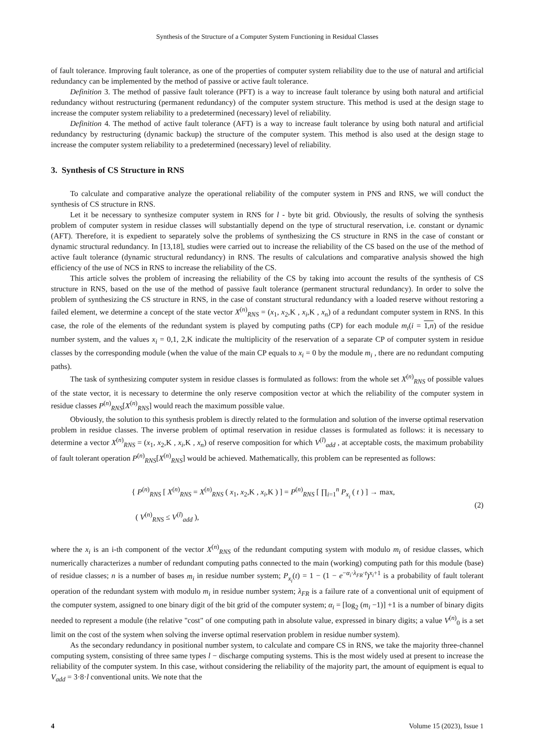Synthesis of the Structure of a Computer System Functioning in Residual Classes
of fault tolerance. Improving fault tolerance, as one of the properties of computer system reliability due to the use of natural and artificial redundancy can be implemented by the method of passive or active fault tolerance.
Definition 3. The method of passive fault tolerance (PFT) is a way to increase fault tolerance by using both natural and artificial redundancy without restructuring (permanent redundancy) of the computer system structure. This method is used at the design stage to increase the computer system reliability to a predetermined (necessary) level of reliability.
Definition 4. The method of active fault tolerance (AFT) is a way to increase fault tolerance by using both natural and artificial redundancy by restructuring (dynamic backup) the structure of the computer system. This method is also used at the design stage to increase the computer system reliability to a predetermined (necessary) level of reliability.
3. Synthesis of CS Structure in RNS
To calculate and comparative analyze the operational reliability of the computer system in PNS and RNS, we will conduct the synthesis of CS structure in RNS.
Let it be necessary to synthesize computer system in RNS for l - byte bit grid. Obviously, the results of solving the synthesis problem of computer system in residue classes will substantially depend on the type of structural reservation, i.e. constant or dynamic (AFT). Therefore, it is expedient to separately solve the problems of synthesizing the CS structure in RNS in the case of constant or dynamic structural redundancy. In [13,18], studies were carried out to increase the reliability of the CS based on the use of the method of active fault tolerance (dynamic structural redundancy) in RNS. The results of calculations and comparative analysis showed the high efficiency of the use of NCS in RNS to increase the reliability of the CS.
This article solves the problem of increasing the reliability of the CS by taking into account the results of the synthesis of CS structure in RNS, based on the use of the method of passive fault tolerance (permanent structural redundancy). In order to solve the problem of synthesizing the CS structure in RNS, in the case of constant structural redundancy with a loaded reserve without restoring a failed element, we determine a concept of the state vector X<sup>(n)</sup><sub>RNS</sub> = (x<sub>1</sub>, x<sub>2</sub>,K , x<sub>i</sub>,K , x<sub>n</sub>) of a redundant computer system in RNS. In this case, the role of the elements of the redundant system is played by computing paths (CP) for each module m<sub>i</sub>(i = 1,n) of the residue number system, and the values x<sub>i</sub> = 0,1, 2,K indicate the multiplicity of the reservation of a separate CP of computer system in residue classes by the corresponding module (when the value of the main CP equals to x<sub>i</sub> = 0 by the module m<sub>i</sub> , there are no redundant computing paths).
The task of synthesizing computer system in residue classes is formulated as follows: from the whole set X<sup>(n)</sup><sub>RNS</sub> of possible values of the state vector, it is necessary to determine the only reserve composition vector at which the reliability of the computer system in residue classes P<sup>(n)</sup><sub>RNS</sub>[X<sup>(n)</sup><sub>RNS</sub>] would reach the maximum possible value.
Obviously, the solution to this synthesis problem is directly related to the formulation and solution of the inverse optimal reservation problem in residue classes. The inverse problem of optimal reservation in residue classes is formulated as follows: it is necessary to determine a vector X<sup>(n)</sup><sub>RNS</sub> = (x<sub>1</sub>, x<sub>2</sub>,K , x<sub>i</sub>,K , x<sub>n</sub>) of reserve composition for which V<sup>(l)</sup><sub>add</sub> , at acceptable costs, the maximum probability of fault tolerant operation P<sup>(n)</sup><sub>RNS</sub>[X<sup>(n)</sup><sub>RNS</sub>] would be achieved. Mathematically, this problem can be represented as follows:
{ P<sup>(n)</sup><sub>RNS</sub> [ X<sup>(n)</sup><sub>RNS</sub> = X<sup>(n)</sup><sub>RNS</sub> ( x<sub>1</sub>, x<sub>2</sub>,K , x<sub>i</sub>,K ) ] = P<sup>(n)</sup><sub>RNS</sub> [ ∏<sub>i=1</sub><sup>n</sup> P<sub>x<sub>i</sub></sub> ( t ) ] → max,
( V<sup>(n)</sup><sub>RNS</sub> ≤ V<sup>(l)</sup><sub>add</sub> ),
(2)
where the x<sub>i</sub> is an i-th component of the vector X<sup>(n)</sup><sub>RNS</sub> of the redundant computing system with modulo m<sub>i</sub> of residue classes, which numerically characterizes a number of redundant computing paths connected to the main (working) computing path for this module (base) of residue classes; n is a number of bases m<sub>i</sub> in residue number system; P<sub>x<sub>i</sub></sub>(t) = 1 − (1 − e<sup>−α<sub>i</sub>·λ<sub>FR</sub>·t</sup>)<sup>x<sub>i</sub>+1</sup> is a probability of fault tolerant operation of the redundant system with modulo m<sub>i</sub> in residue number system; λ<sub>FR</sub> is a failure rate of a conventional unit of equipment of the computer system, assigned to one binary digit of the bit grid of the computer system; α<sub>i</sub> = [log<sub>2</sub> (m<sub>i</sub> −1)] +1 is a number of binary digits needed to represent a module (the relative "cost" of one computing path in absolute value, expressed in binary digits; a value V<sup>(n)</sup><sub>0</sub> is a set limit on the cost of the system when solving the inverse optimal reservation problem in residue number system).
As the secondary redundancy in positional number system, to calculate and compare CS in RNS, we take the majority three-channel computing system, consisting of three same types l − discharge computing systems. This is the most widely used at present to increase the reliability of the computer system. In this case, without considering the reliability of the majority part, the amount of equipment is equal to V<sub>add</sub> = 3·8·l conventional units. We note that the
4 Volume 15 (2023), Issue 1